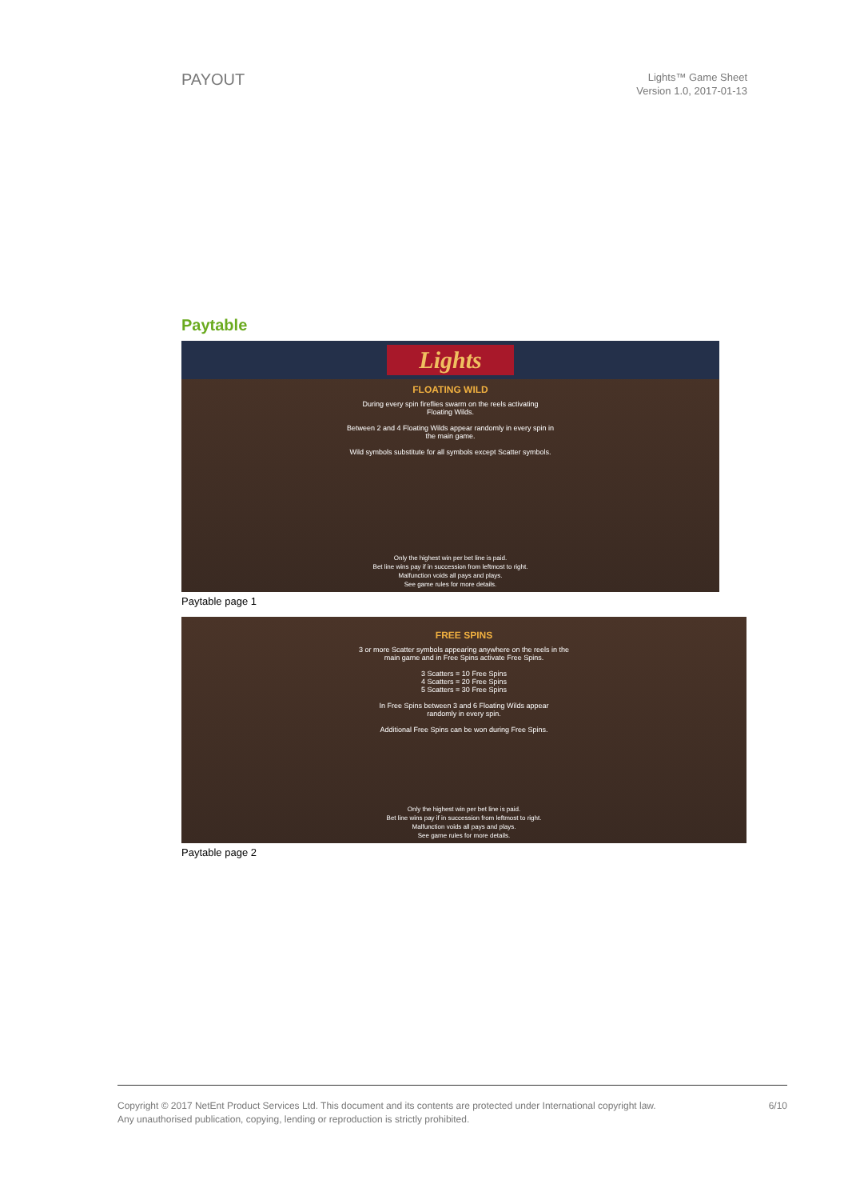PAYOUT
Lights™ Game Sheet
Version 1.0, 2017-01-13
Paytable
Lights
FLOATING WILD
During every spin fireflies swarm on the reels activating
Floating Wilds.
Between 2 and 4 Floating Wilds appear randomly in every spin in
the main game.
Wild symbols substitute for all symbols except Scatter symbols.
Only the highest win per bet line is paid.
Bet line wins pay if in succession from leftmost to right.
Malfunction voids all pays and plays.
See game rules for more details.
Paytable page 1
FREE SPINS
3 or more Scatter symbols appearing anywhere on the reels in the
main game and in Free Spins activate Free Spins.
3 Scatters = 10 Free Spins
4 Scatters = 20 Free Spins
5 Scatters = 30 Free Spins
In Free Spins between 3 and 6 Floating Wilds appear
randomly in every spin.
Additional Free Spins can be won during Free Spins.
Only the highest win per bet line is paid.
Bet line wins pay if in succession from leftmost to right.
Malfunction voids all pays and plays.
See game rules for more details.
Paytable page 2
Copyright © 2017 NetEnt Product Services Ltd. This document and its contents are protected under International copyright law.
Any unauthorised publication, copying, lending or reproduction is strictly prohibited.
6/10